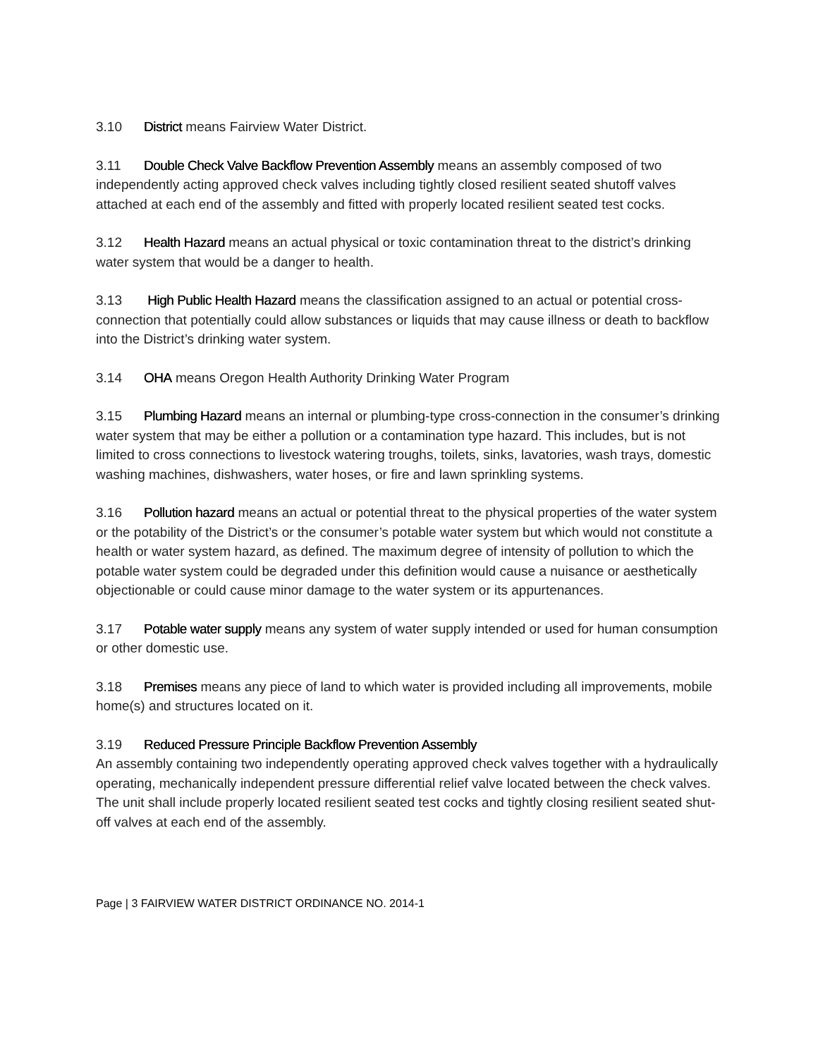3.10 District means Fairview Water District.
3.11 Double Check Valve Backflow Prevention Assembly means an assembly composed of two independently acting approved check valves including tightly closed resilient seated shutoff valves attached at each end of the assembly and fitted with properly located resilient seated test cocks.
3.12 Health Hazard means an actual physical or toxic contamination threat to the district’s drinking water system that would be a danger to health.
3.13 High Public Health Hazard means the classification assigned to an actual or potential cross-connection that potentially could allow substances or liquids that may cause illness or death to backflow into the District’s drinking water system.
3.14 OHA means Oregon Health Authority Drinking Water Program
3.15 Plumbing Hazard means an internal or plumbing-type cross-connection in the consumer’s drinking water system that may be either a pollution or a contamination type hazard. This includes, but is not limited to cross connections to livestock watering troughs, toilets, sinks, lavatories, wash trays, domestic washing machines, dishwashers, water hoses, or fire and lawn sprinkling systems.
3.16 Pollution hazard means an actual or potential threat to the physical properties of the water system or the potability of the District’s or the consumer’s potable water system but which would not constitute a health or water system hazard, as defined. The maximum degree of intensity of pollution to which the potable water system could be degraded under this definition would cause a nuisance or aesthetically objectionable or could cause minor damage to the water system or its appurtenances.
3.17 Potable water supply means any system of water supply intended or used for human consumption or other domestic use.
3.18 Premises means any piece of land to which water is provided including all improvements, mobile home(s) and structures located on it.
3.19 Reduced Pressure Principle Backflow Prevention Assembly
An assembly containing two independently operating approved check valves together with a hydraulically operating, mechanically independent pressure differential relief valve located between the check valves. The unit shall include properly located resilient seated test cocks and tightly closing resilient seated shut-off valves at each end of the assembly.
Page | 3 FAIRVIEW WATER DISTRICT ORDINANCE NO. 2014-1